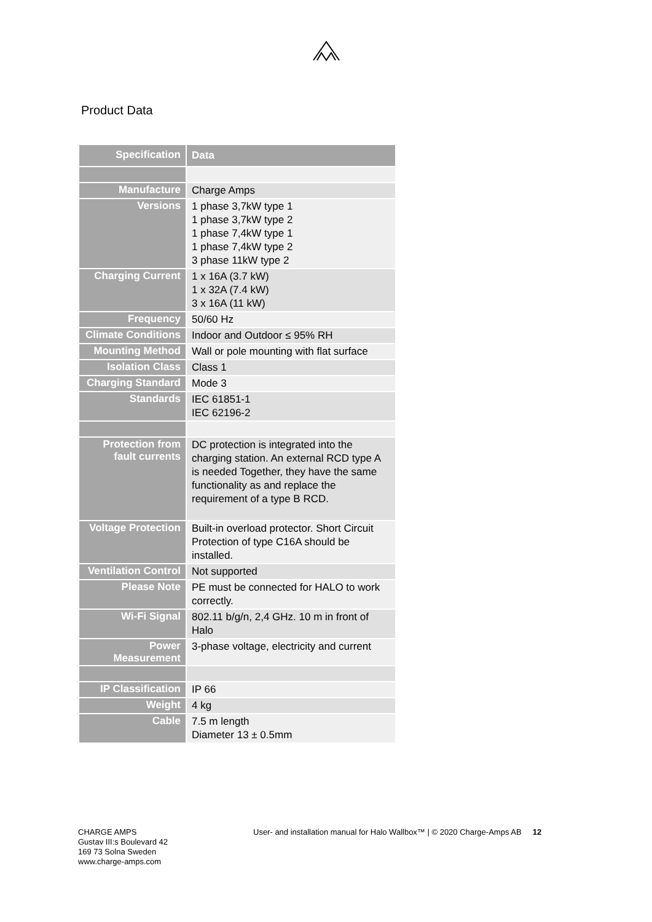Product Data
| Specification | Data |
| Manufacture | Charge Amps |
| Versions | 1 phase 3,7kW type 1 1 phase 3,7kW type 2 1 phase 7,4kW type 1 1 phase 7,4kW type 2 3 phase 11kW type 2 |
| Charging Current | 1 x 16A (3.7 kW) 1 x 32A (7.4 kW) 3 x 16A (11 kW) |
| Frequency | 50/60 Hz |
| Climate Conditions | Indoor and Outdoor ≤ 95% RH |
| Mounting Method | Wall or pole mounting with flat surface |
| Isolation Class | Class 1 |
| Charging Standard | Mode 3 |
| Standards | IEC 61851-1 IEC 62196-2 |
| Protection from fault currents | DC protection is integrated into the charging station. An external RCD type A is needed Together, they have the same functionality as and replace the requirement of a type B RCD. |
| Voltage Protection | Built-in overload protector. Short Circuit Protection of type C16A should be installed. |
| Ventilation Control | Not supported |
| Please Note | PE must be connected for HALO to work correctly. |
| Wi-Fi Signal | 802.11 b/g/n, 2,4 GHz. 10 m in front of Halo |
| Power Measurement | 3-phase voltage, electricity and current |
| IP Classification | IP 66 |
| Weight | 4 kg |
| Cable | 7.5 m length Diameter 13 ± 0.5mm |
CHARGE AMPS
Gustav III:s Boulevard 42
169 73 Solna Sweden
www.charge-amps.com
User- and installation manual for Halo Wallbox™ | © 2020 Charge-Amps AB 12